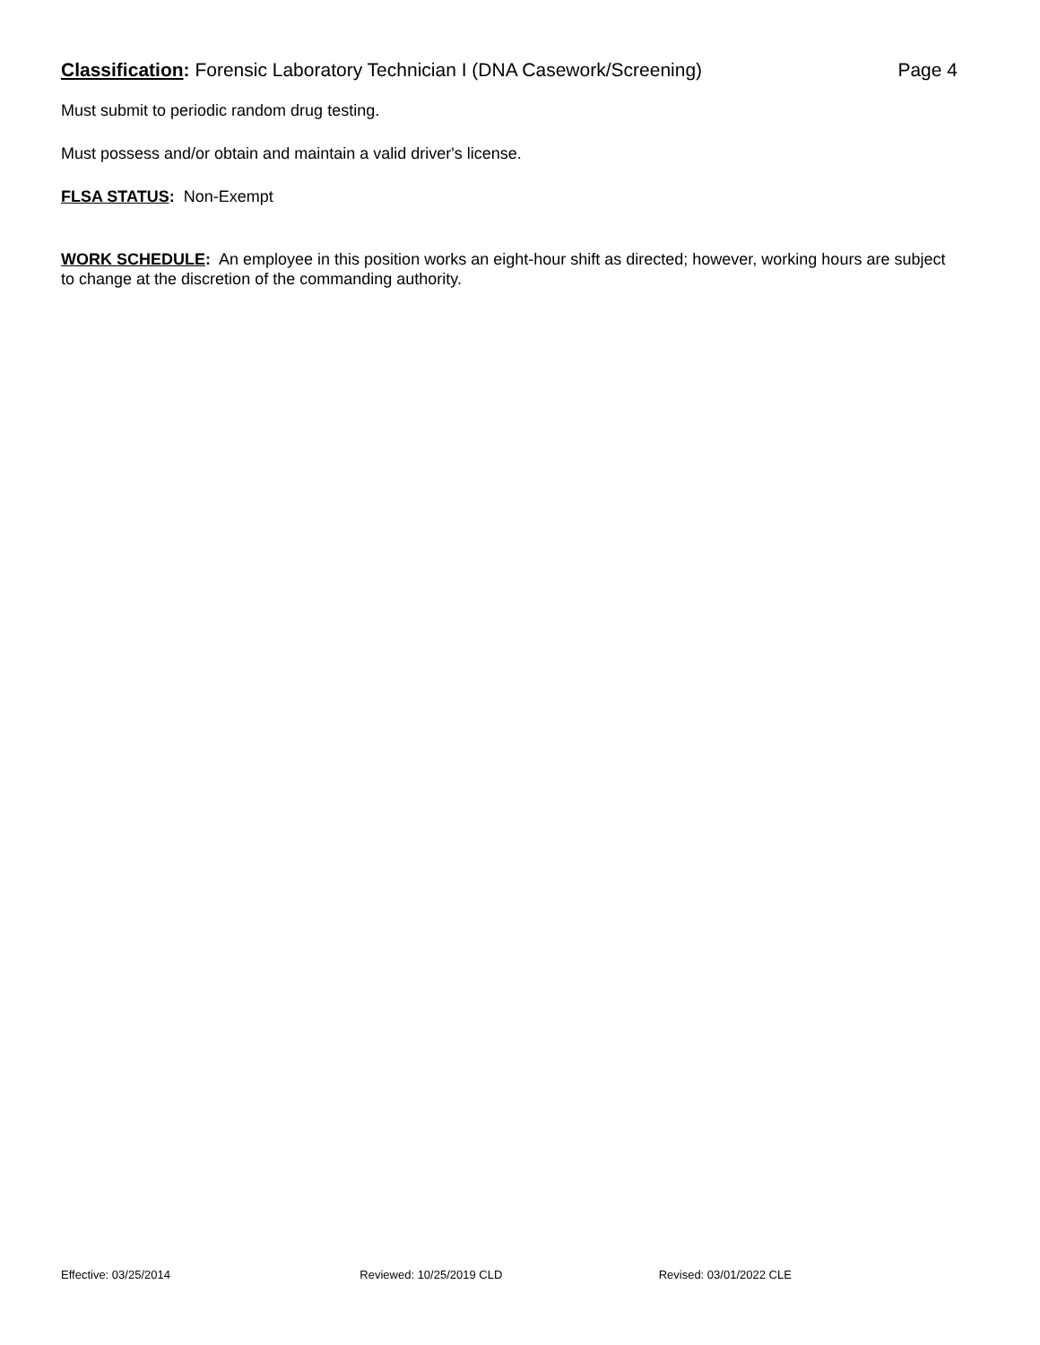Classification: Forensic Laboratory Technician I (DNA Casework/Screening) Page 4
Must submit to periodic random drug testing.
Must possess and/or obtain and maintain a valid driver's license.
FLSA STATUS: Non-Exempt
WORK SCHEDULE: An employee in this position works an eight-hour shift as directed; however, working hours are subject to change at the discretion of the commanding authority.
Effective: 03/25/2014 Reviewed: 10/25/2019 CLD Revised: 03/01/2022 CLE